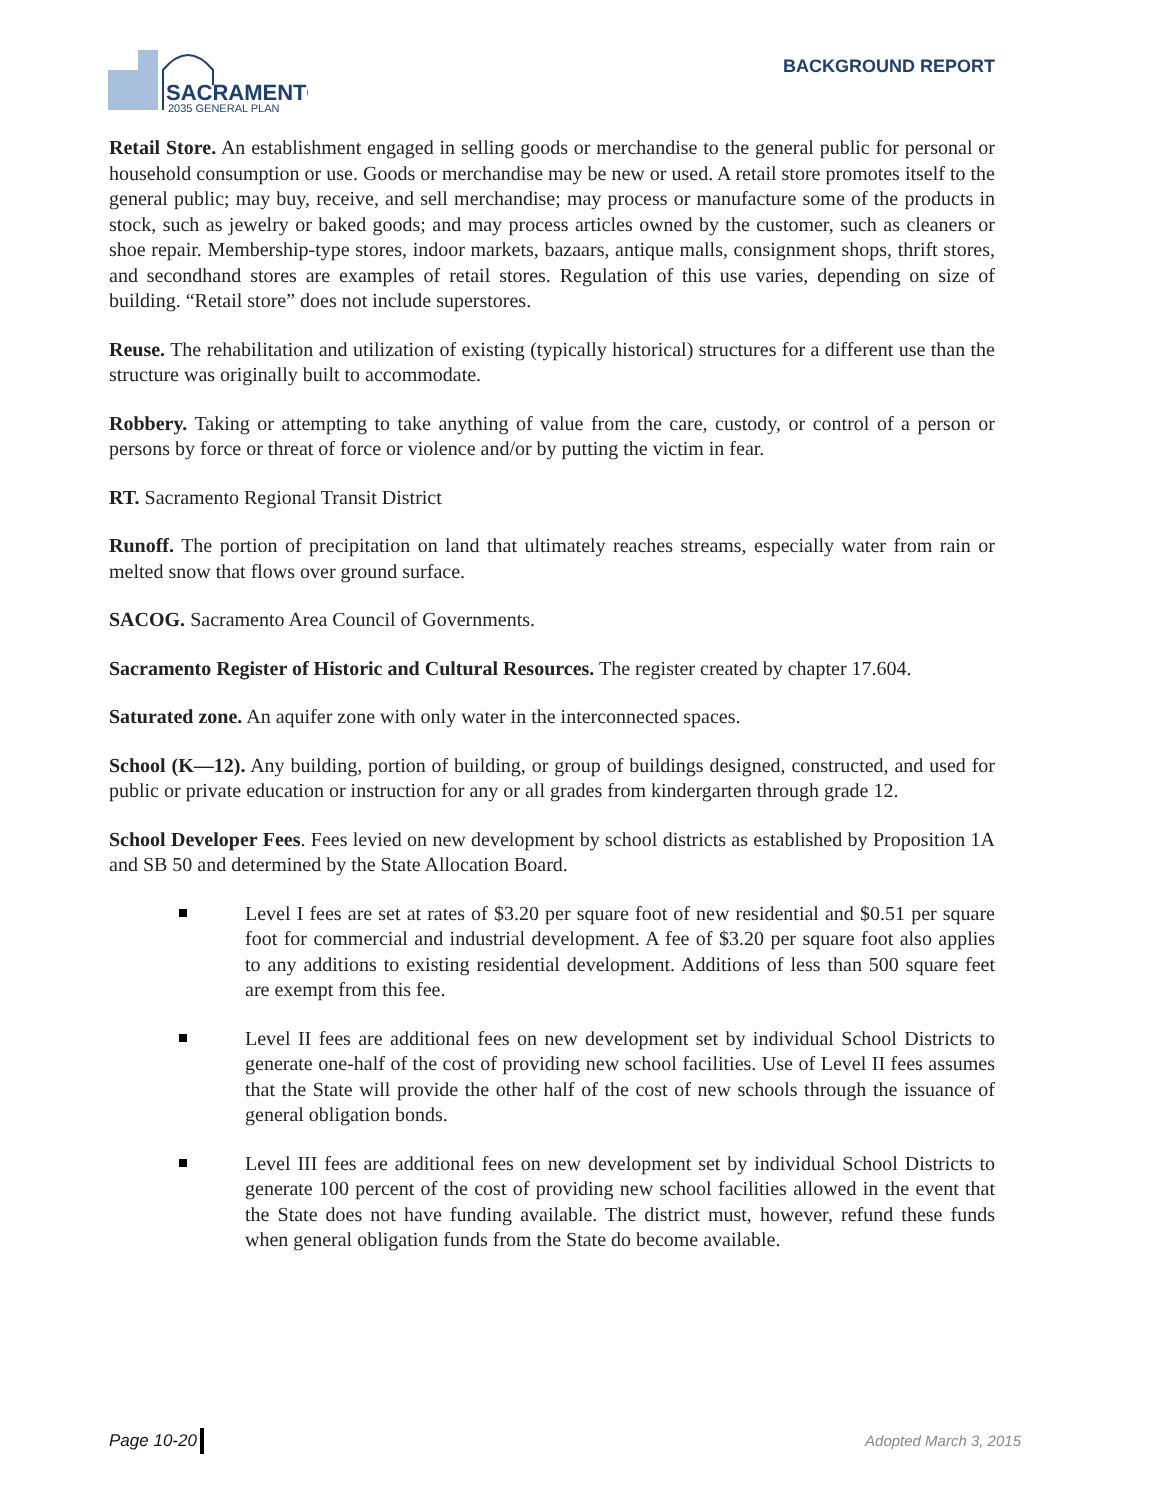SACRAMENTO
2035 GENERAL PLAN
BACKGROUND REPORT
Retail Store. An establishment engaged in selling goods or merchandise to the general public for personal or household consumption or use. Goods or merchandise may be new or used. A retail store promotes itself to the general public; may buy, receive, and sell merchandise; may process or manufacture some of the products in stock, such as jewelry or baked goods; and may process articles owned by the customer, such as cleaners or shoe repair. Membership-type stores, indoor markets, bazaars, antique malls, consignment shops, thrift stores, and secondhand stores are examples of retail stores. Regulation of this use varies, depending on size of building. “Retail store” does not include superstores.
Reuse. The rehabilitation and utilization of existing (typically historical) structures for a different use than the structure was originally built to accommodate.
Robbery. Taking or attempting to take anything of value from the care, custody, or control of a person or persons by force or threat of force or violence and/or by putting the victim in fear.
RT. Sacramento Regional Transit District
Runoff. The portion of precipitation on land that ultimately reaches streams, especially water from rain or melted snow that flows over ground surface.
SACOG. Sacramento Area Council of Governments.
Sacramento Register of Historic and Cultural Resources. The register created by chapter 17.604.
Saturated zone. An aquifer zone with only water in the interconnected spaces.
School (K—12). Any building, portion of building, or group of buildings designed, constructed, and used for public or private education or instruction for any or all grades from kindergarten through grade 12.
School Developer Fees. Fees levied on new development by school districts as established by Proposition 1A and SB 50 and determined by the State Allocation Board.
Level I fees are set at rates of $3.20 per square foot of new residential and $0.51 per square foot for commercial and industrial development. A fee of $3.20 per square foot also applies to any additions to existing residential development. Additions of less than 500 square feet are exempt from this fee.
Level II fees are additional fees on new development set by individual School Districts to generate one-half of the cost of providing new school facilities. Use of Level II fees assumes that the State will provide the other half of the cost of new schools through the issuance of general obligation bonds.
Level III fees are additional fees on new development set by individual School Districts to generate 100 percent of the cost of providing new school facilities allowed in the event that the State does not have funding available. The district must, however, refund these funds when general obligation funds from the State do become available.
Page 10-20 Adopted March 3, 2015